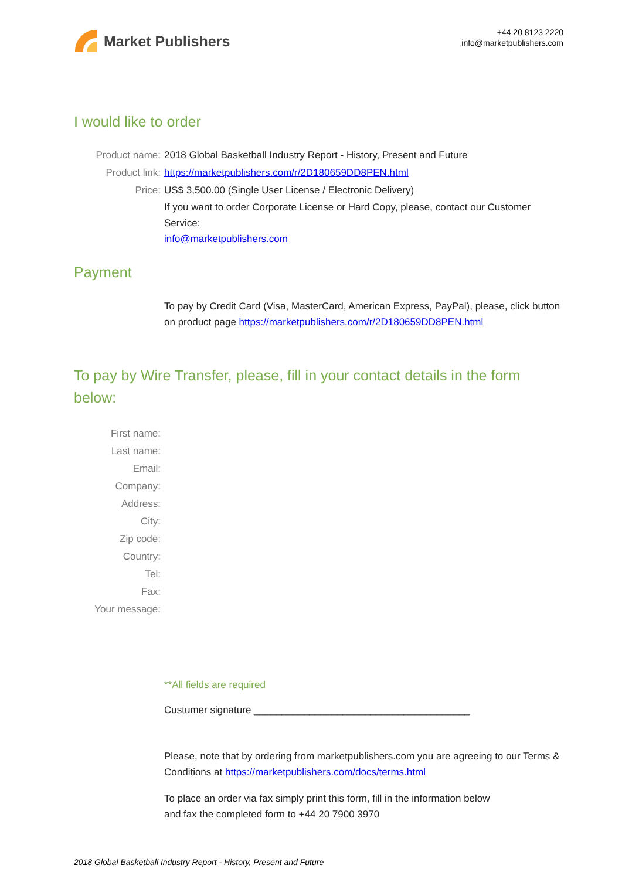Market Publishers
+44 20 8123 2220
info@marketpublishers.com
I would like to order
Product name: 2018 Global Basketball Industry Report - History, Present and Future
Product link: https://marketpublishers.com/r/2D180659DD8PEN.html
Price: US$ 3,500.00 (Single User License / Electronic Delivery)
If you want to order Corporate License or Hard Copy, please, contact our Customer Service:
info@marketpublishers.com
Payment
To pay by Credit Card (Visa, MasterCard, American Express, PayPal), please, click button on product page https://marketpublishers.com/r/2D180659DD8PEN.html
To pay by Wire Transfer, please, fill in your contact details in the form below:
First name:
Last name:
Email:
Company:
Address:
City:
Zip code:
Country:
Tel:
Fax:
Your message:
**All fields are required
Custumer signature _______________________________________
Please, note that by ordering from marketpublishers.com you are agreeing to our Terms & Conditions at https://marketpublishers.com/docs/terms.html
To place an order via fax simply print this form, fill in the information below
and fax the completed form to +44 20 7900 3970
2018 Global Basketball Industry Report - History, Present and Future